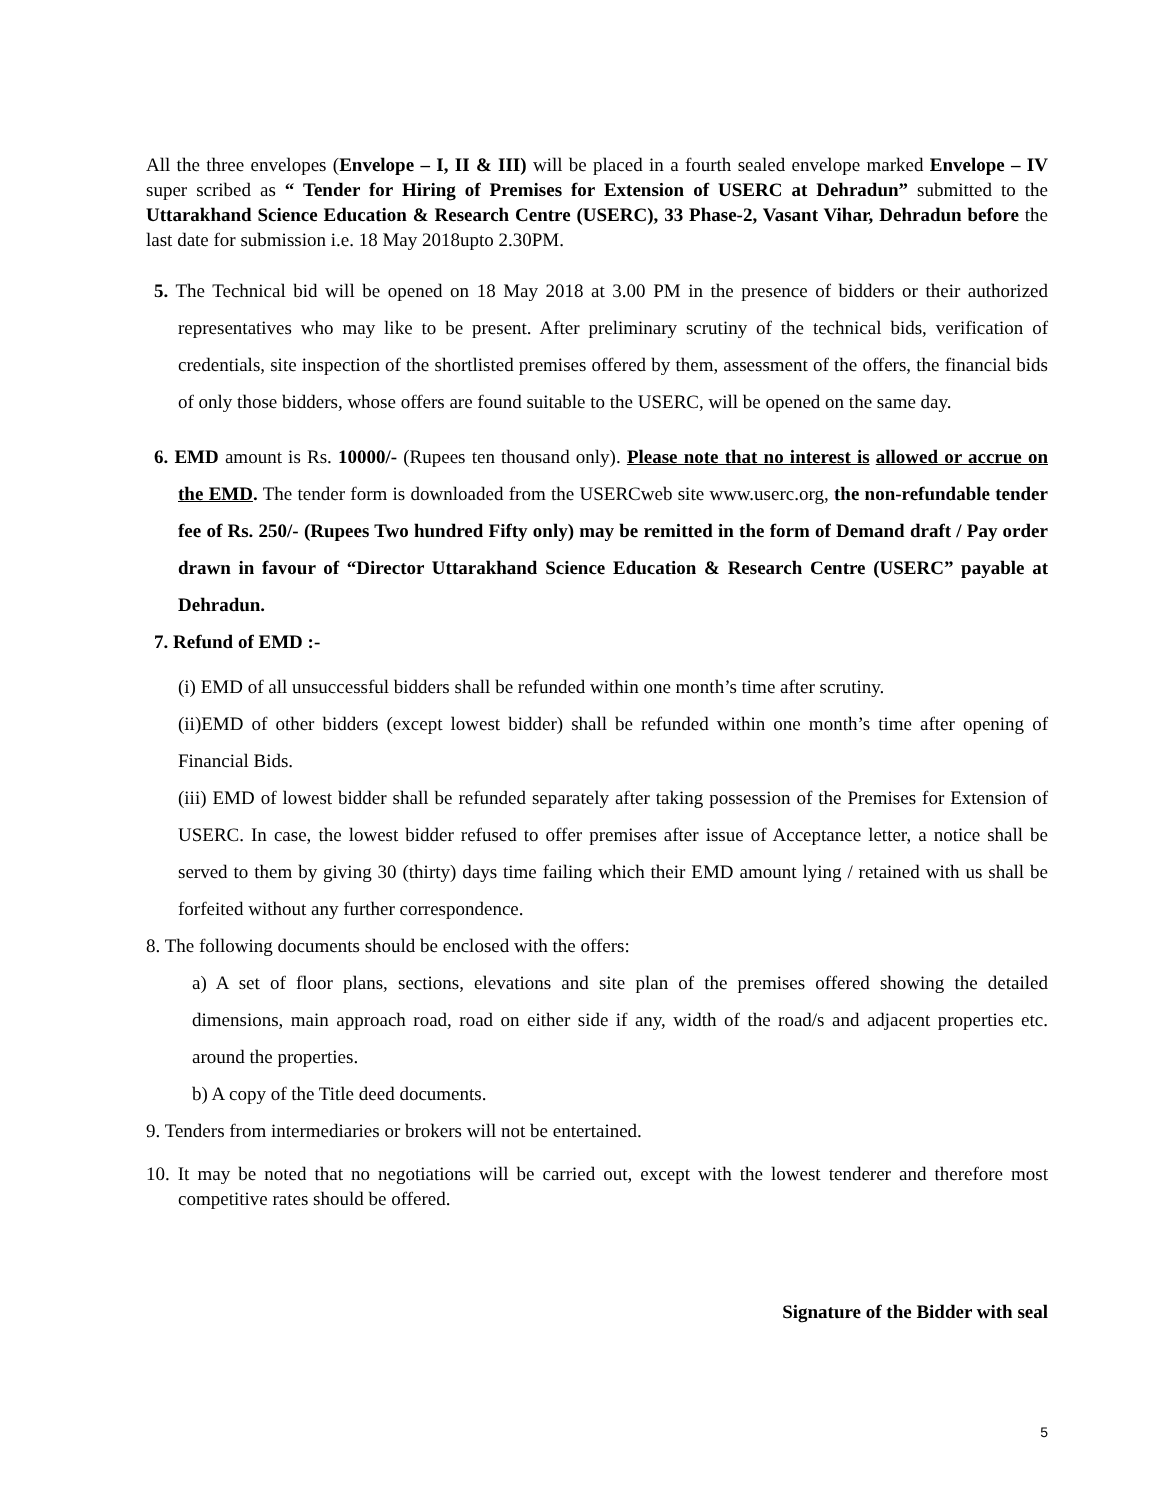All the three envelopes (Envelope – I, II & III) will be placed in a fourth sealed envelope marked Envelope – IV super scribed as “ Tender for Hiring of Premises for Extension of USERC at Dehradun” submitted to the Uttarakhand Science Education & Research Centre (USERC), 33 Phase-2, Vasant Vihar, Dehradun before the last date for submission i.e. 18 May 2018upto 2.30PM.
5. The Technical bid will be opened on 18 May 2018 at 3.00 PM in the presence of bidders or their authorized representatives who may like to be present. After preliminary scrutiny of the technical bids, verification of credentials, site inspection of the shortlisted premises offered by them, assessment of the offers, the financial bids of only those bidders, whose offers are found suitable to the USERC, will be opened on the same day.
6. EMD amount is Rs. 10000/- (Rupees ten thousand only). Please note that no interest is allowed or accrue on the EMD. The tender form is downloaded from the USERCweb site www.userc.org, the non-refundable tender fee of Rs. 250/- (Rupees Two hundred Fifty only) may be remitted in the form of Demand draft / Pay order drawn in favour of “Director Uttarakhand Science Education & Research Centre (USERC” payable at Dehradun.
7. Refund of EMD :-
(i) EMD of all unsuccessful bidders shall be refunded within one month’s time after scrutiny.
(ii)EMD of other bidders (except lowest bidder) shall be refunded within one month’s time after opening of Financial Bids.
(iii) EMD of lowest bidder shall be refunded separately after taking possession of the Premises for Extension of USERC. In case, the lowest bidder refused to offer premises after issue of Acceptance letter, a notice shall be served to them by giving 30 (thirty) days time failing which their EMD amount lying / retained with us shall be forfeited without any further correspondence.
8. The following documents should be enclosed with the offers:
a) A set of floor plans, sections, elevations and site plan of the premises offered showing the detailed dimensions, main approach road, road on either side if any, width of the road/s and adjacent properties etc. around the properties.
b) A copy of the Title deed documents.
9. Tenders from intermediaries or brokers will not be entertained.
10. It may be noted that no negotiations will be carried out, except with the lowest tenderer and therefore most competitive rates should be offered.
Signature of the Bidder with seal
5